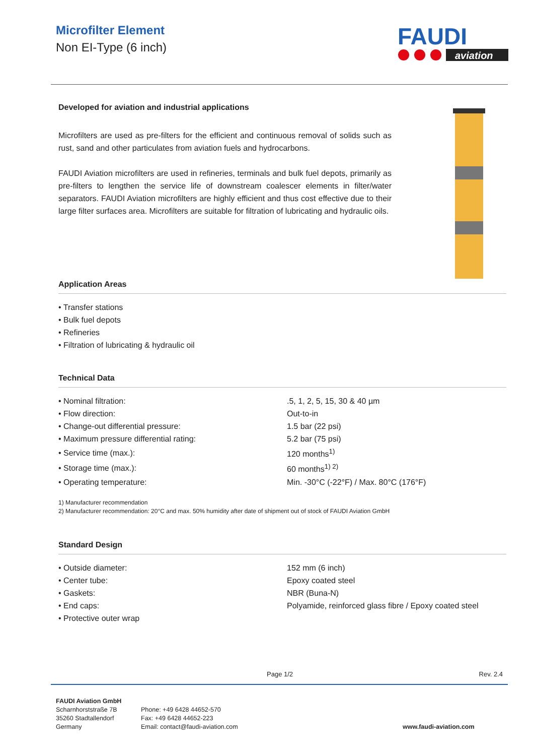Microfilter Element
Non EI-Type (6 inch)
FAUDI
aviation
Developed for aviation and industrial applications
Microfilters are used as pre-filters for the efficient and continuous removal of solids such as rust, sand and other particulates from aviation fuels and hydrocarbons.
FAUDI Aviation microfilters are used in refineries, terminals and bulk fuel depots, primarily as pre-filters to lengthen the service life of downstream coalescer elements in filter/water separators. FAUDI Aviation microfilters are highly efficient and thus cost effective due to their large filter surfaces area. Microfilters are suitable for filtration of lubricating and hydraulic oils.
Application Areas
• Transfer stations
• Bulk fuel depots
• Refineries
• Filtration of lubricating & hydraulic oil
Technical Data
| • Nominal filtration: | .5, 1, 2, 5, 15, 30 & 40 µm |
| • Flow direction: | Out-to-in |
| • Change-out differential pressure: | 1.5 bar (22 psi) |
| • Maximum pressure differential rating: | 5.2 bar (75 psi) |
| • Service time (max.): | 120 months<sup>1)</sup> |
| • Storage time (max.): | 60 months<sup>1) 2)</sup> |
| • Operating temperature: | Min. -30°C (-22°F) / Max. 80°C (176°F) |
1) Manufacturer recommendation
2) Manufacturer recommendation: 20°C and max. 50% humidity after date of shipment out of stock of FAUDI Aviation GmbH
Standard Design
| • Outside diameter: | 152 mm (6 inch) |
| • Center tube: | Epoxy coated steel |
| • Gaskets: | NBR (Buna-N) |
| • End caps: | Polyamide, reinforced glass fibre / Epoxy coated steel |
| • Protective outer wrap | |
Page 1/2 Rev. 2.4
FAUDI Aviation GmbH
Scharnhorststraße 7B
35260 Stadtallendorf
Germany
Phone: +49 6428 44652-570
Fax: +49 6428 44652-223
Email: contact@faudi-aviation.com
www.faudi-aviation.com